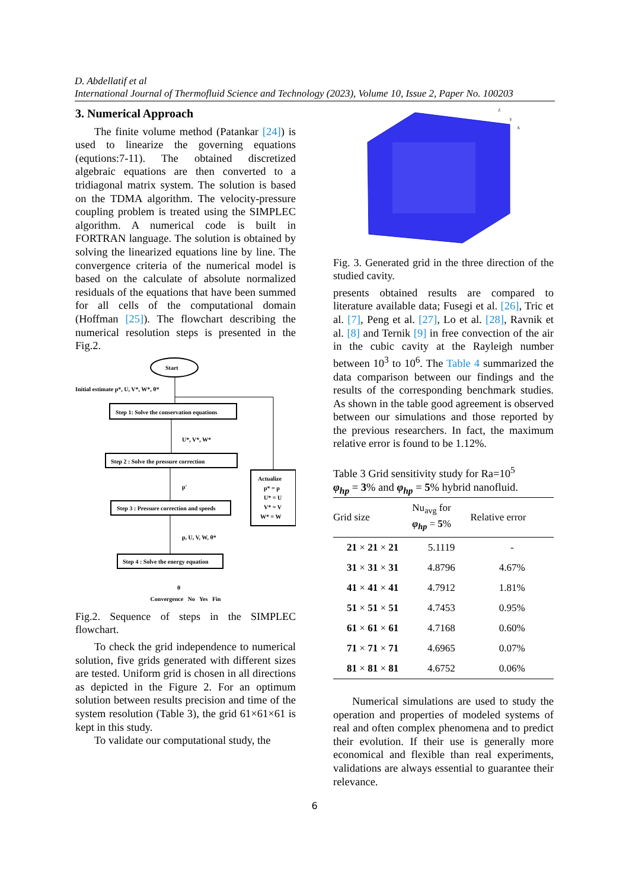D. Abdellatif et al
International Journal of Thermofluid Science and Technology (2023), Volume 10, Issue 2, Paper No. 100203
3. Numerical Approach
The finite volume method (Patankar [24]) is used to linearize the governing equations (equtions:7-11). The obtained discretized algebraic equations are then converted to a tridiagonal matrix system. The solution is based on the TDMA algorithm. The velocity-pressure coupling problem is treated using the SIMPLEC algorithm. A numerical code is built in FORTRAN language. The solution is obtained by solving the linearized equations line by line. The convergence criteria of the numerical model is based on the calculate of absolute normalized residuals of the equations that have been summed for all cells of the computational domain (Hoffman [25]). The flowchart describing the numerical resolution steps is presented in the Fig.2.
Start
Initial estimate p*, U, V*, W*, θ*
Step 1: Solve the conservation equations
U*, V*, W*
Step 2 : Solve the pressure correction
p'
Step 3 : Pressure correction and speeds
p, U, V, W, θ*
Step 4 : Solve the energy equation
θ
Actualize
p* = p
U* = U
V* = V
W* = W
Convergence No Yes Fin
Fig.2. Sequence of steps in the SIMPLEC flowchart.
To check the grid independence to numerical solution, five grids generated with different sizes are tested. Uniform grid is chosen in all directions as depicted in the Figure 2. For an optimum solution between results precision and time of the system resolution (Table 3), the grid 61×61×61 is kept in this study.
To validate our computational study, the
Z
X
Y
Fig. 3. Generated grid in the three direction of the studied cavity.
presents obtained results are compared to literature available data; Fusegi et al. [26], Tric et al. [7], Peng et al. [27], Lo et al. [28], Ravnik et al. [8] and Ternik [9] in free convection of the air in the cubic cavity at the Rayleigh number between 10<sup>3</sup> to 10<sup>6</sup>. The Table 4 summarized the data comparison between our findings and the results of the corresponding benchmark studies. As shown in the table good agreement is observed between our simulations and those reported by the previous researchers. In fact, the maximum relative error is found to be 1.12%.
Table 3 Grid sensitivity study for Ra=10<sup>5</sup>
φ<sub>hp</sub> = 3% and φ<sub>hp</sub> = 5% hybrid nanofluid.
| Grid size | Nu<sub>avg</sub> for φ<sub>hp</sub> = 5 % | Relative error |
| --- | --- | --- |
| 21 × 21 × 21 | 5.1119 | - |
| 31 × 31 × 31 | 4.8796 | 4.67% |
| 41 × 41 × 41 | 4.7912 | 1.81% |
| 51 × 51 × 51 | 4.7453 | 0.95% |
| 61 × 61 × 61 | 4.7168 | 0.60% |
| 71 × 71 × 71 | 4.6965 | 0.07% |
| 81 × 81 × 81 | 4.6752 | 0.06% |
Numerical simulations are used to study the operation and properties of modeled systems of real and often complex phenomena and to predict their evolution. If their use is generally more economical and flexible than real experiments, validations are always essential to guarantee their relevance.
6